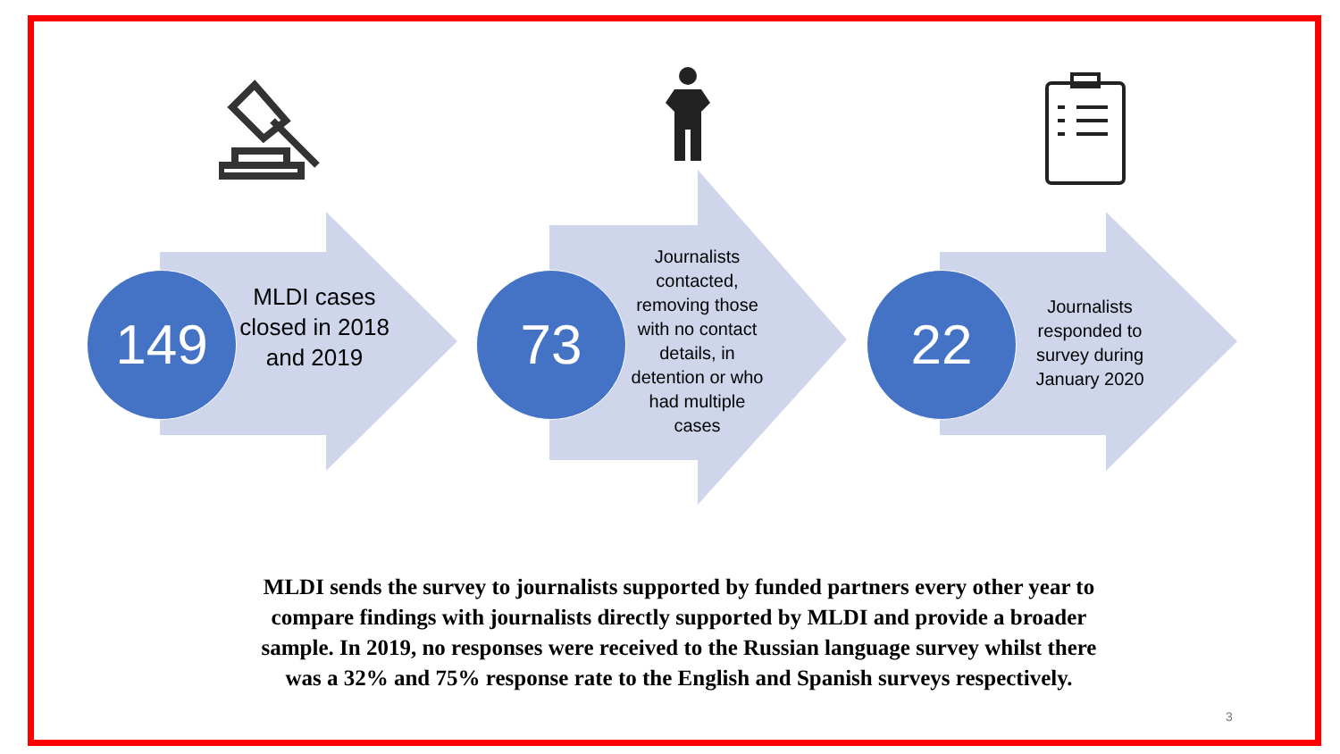149
MLDI cases closed in 2018 and 2019
73
Journalists contacted, removing those with no contact details, in detention or who had multiple cases
22
Journalists responded to survey during January 2020
MLDI sends the survey to journalists supported by funded partners every other year to compare findings with journalists directly supported by MLDI and provide a broader sample. In 2019, no responses were received to the Russian language survey whilst there was a 32% and 75% response rate to the English and Spanish surveys respectively.
3